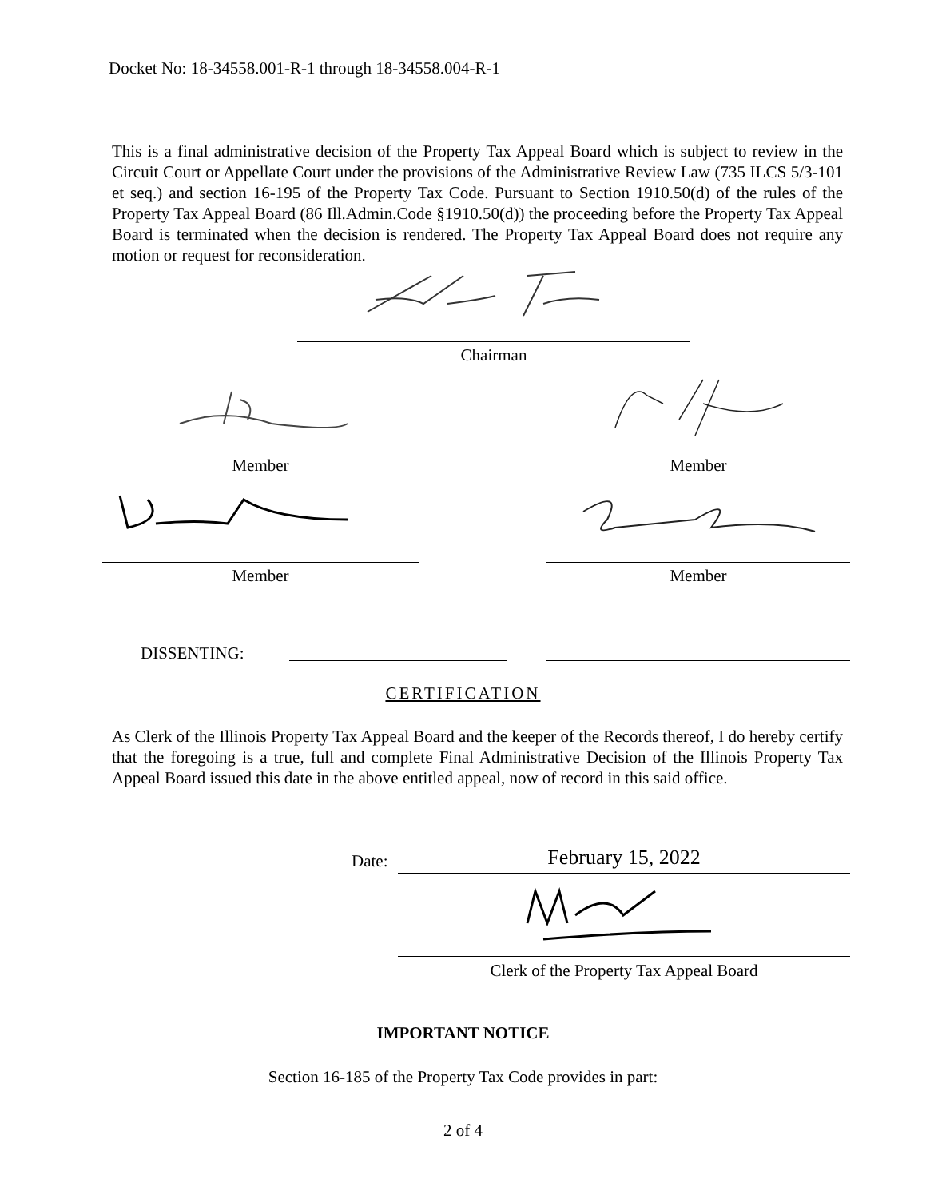Docket No: 18-34558.001-R-1 through 18-34558.004-R-1
This is a final administrative decision of the Property Tax Appeal Board which is subject to review in the Circuit Court or Appellate Court under the provisions of the Administrative Review Law (735 ILCS 5/3-101 et seq.) and section 16-195 of the Property Tax Code. Pursuant to Section 1910.50(d) of the rules of the Property Tax Appeal Board (86 Ill.Admin.Code §1910.50(d)) the proceeding before the Property Tax Appeal Board is terminated when the decision is rendered. The Property Tax Appeal Board does not require any motion or request for reconsideration.
Chairman
Member Member
Member Member
DISSENTING:
CERTIFICATION
As Clerk of the Illinois Property Tax Appeal Board and the keeper of the Records thereof, I do hereby certify that the foregoing is a true, full and complete Final Administrative Decision of the Illinois Property Tax Appeal Board issued this date in the above entitled appeal, now of record in this said office.
Date: February 15, 2022
Clerk of the Property Tax Appeal Board
IMPORTANT NOTICE
Section 16-185 of the Property Tax Code provides in part:
2 of 4